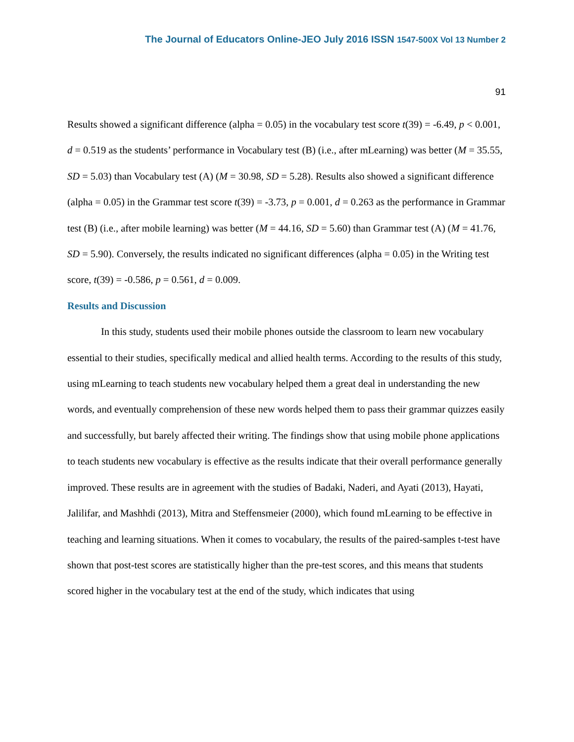The Journal of Educators Online-JEO July 2016 ISSN 1547-500X Vol 13 Number 2
91
Results showed a significant difference (alpha = 0.05) in the vocabulary test score t(39) = -6.49, p < 0.001, d = 0.519 as the students’ performance in Vocabulary test (B) (i.e., after mLearning) was better (M = 35.55, SD = 5.03) than Vocabulary test (A) (M = 30.98, SD = 5.28). Results also showed a significant difference (alpha = 0.05) in the Grammar test score t(39) = -3.73, p = 0.001, d = 0.263 as the performance in Grammar test (B) (i.e., after mobile learning) was better (M = 44.16, SD = 5.60) than Grammar test (A) (M = 41.76, SD = 5.90). Conversely, the results indicated no significant differences (alpha = 0.05) in the Writing test score, t(39) = -0.586, p = 0.561, d = 0.009.
Results and Discussion
In this study, students used their mobile phones outside the classroom to learn new vocabulary essential to their studies, specifically medical and allied health terms. According to the results of this study, using mLearning to teach students new vocabulary helped them a great deal in understanding the new words, and eventually comprehension of these new words helped them to pass their grammar quizzes easily and successfully, but barely affected their writing. The findings show that using mobile phone applications to teach students new vocabulary is effective as the results indicate that their overall performance generally improved. These results are in agreement with the studies of Badaki, Naderi, and Ayati (2013), Hayati, Jalilifar, and Mashhdi (2013), Mitra and Steffensmeier (2000), which found mLearning to be effective in teaching and learning situations. When it comes to vocabulary, the results of the paired-samples t-test have shown that post-test scores are statistically higher than the pre-test scores, and this means that students scored higher in the vocabulary test at the end of the study, which indicates that using